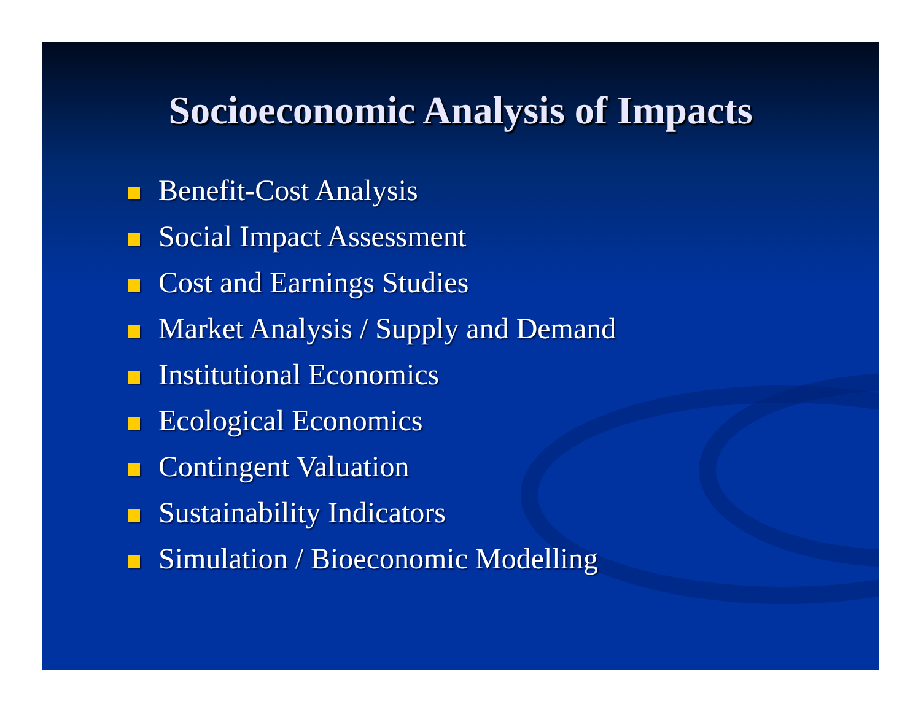Socioeconomic Analysis of Impacts
Benefit-Cost Analysis
Social Impact Assessment
Cost and Earnings Studies
Market Analysis / Supply and Demand
Institutional Economics
Ecological Economics
Contingent Valuation
Sustainability Indicators
Simulation / Bioeconomic Modelling